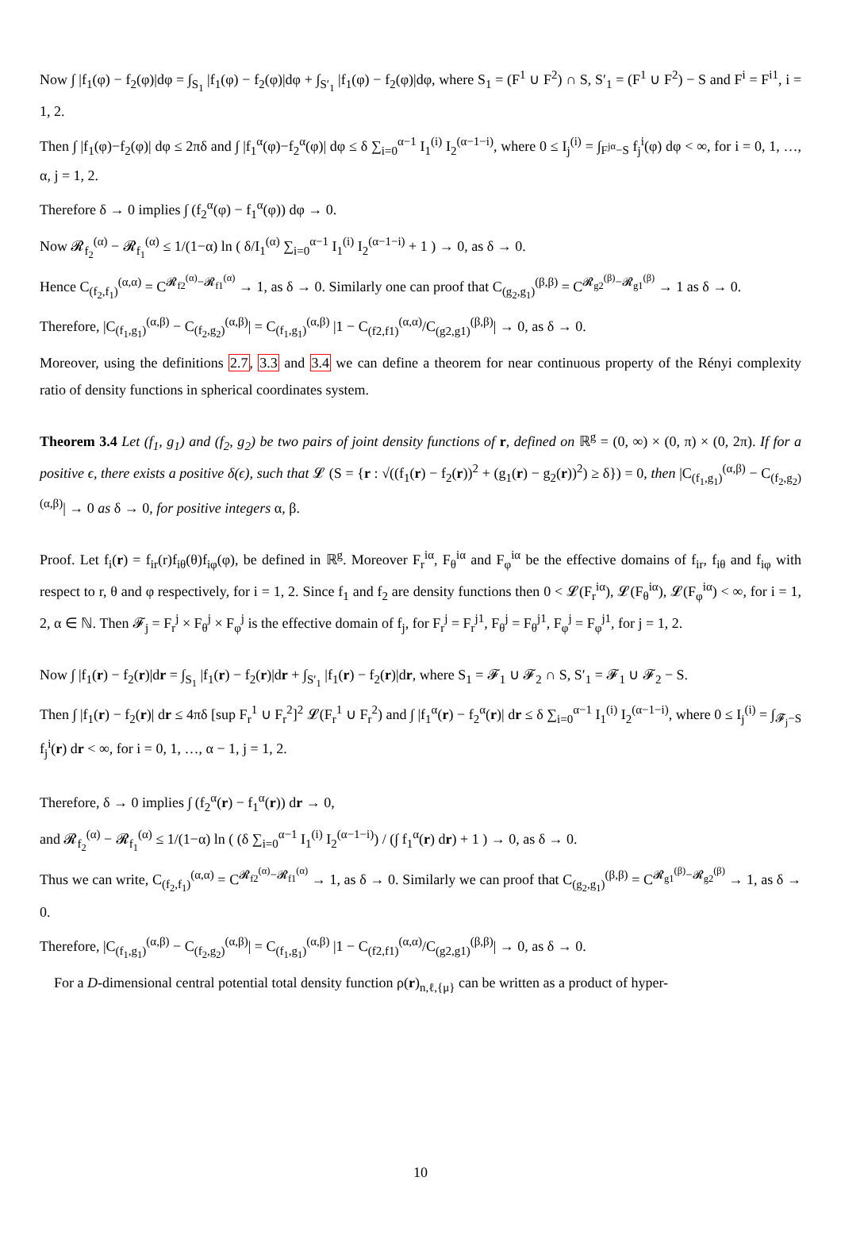Now ∫ |f<sub>1</sub>(φ) − f<sub>2</sub>(φ)|dφ = ∫<sub>S<sub>1</sub></sub> |f<sub>1</sub>(φ) − f<sub>2</sub>(φ)|dφ + ∫<sub>S′<sub>1</sub></sub> |f<sub>1</sub>(φ) − f<sub>2</sub>(φ)|dφ, where S<sub>1</sub> = (F<sup>1</sup> ∪ F<sup>2</sup>) ∩ S, S′<sub>1</sub> = (F<sup>1</sup> ∪ F<sup>2</sup>) − S and F<sup>i</sup> = F<sup>i1</sup>, i = 1, 2.
Then ∫ |f<sub>1</sub>(φ)−f<sub>2</sub>(φ)| dφ ≤ 2πδ and ∫ |f<sub>1</sub><sup>α</sup>(φ)−f<sub>2</sub><sup>α</sup>(φ)| dφ ≤ δ ∑<sub>i=0</sub><sup>α−1</sup> I<sub>1</sub><sup>(i)</sup> I<sub>2</sub><sup>(α−1−i)</sup>, where 0 ≤ I<sub>j</sub><sup>(i)</sup> = ∫<sub>F<sup>jα</sup>−S</sub> f<sub>j</sub><sup>i</sup>(φ) dφ < ∞, for i = 0, 1, …, α, j = 1, 2.
Therefore δ → 0 implies ∫ (f<sub>2</sub><sup>α</sup>(φ) − f<sub>1</sub><sup>α</sup>(φ)) dφ → 0.
Now 𝓡<sub>f<sub>2</sub></sub><sup>(α)</sup> − 𝓡<sub>f<sub>1</sub></sub><sup>(α)</sup> ≤ 1/(1−α) ln ( δ/I<sub>1</sub><sup>(α)</sup> ∑<sub>i=0</sub><sup>α−1</sup> I<sub>1</sub><sup>(i)</sup> I<sub>2</sub><sup>(α−1−i)</sup> + 1 ) → 0, as δ → 0.
Hence C<sub>(f<sub>2</sub>,f<sub>1</sub>)</sub><sup>(α,α)</sup> = C<sup>𝓡<sub>f2</sub><sup>(α)</sup>−𝓡<sub>f1</sub><sup>(α)</sup></sup> → 1, as δ → 0. Similarly one can proof that C<sub>(g<sub>2</sub>,g<sub>1</sub>)</sub><sup>(β,β)</sup> = C<sup>𝓡<sub>g2</sub><sup>(β)</sup>−𝓡<sub>g1</sub><sup>(β)</sup></sup> → 1 as δ → 0.
Therefore, |C<sub>(f<sub>1</sub>,g<sub>1</sub>)</sub><sup>(α,β)</sup> − C<sub>(f<sub>2</sub>,g<sub>2</sub>)</sub><sup>(α,β)</sup>| = C<sub>(f<sub>1</sub>,g<sub>1</sub>)</sub><sup>(α,β)</sup> |1 − C<sub>(f2,f1)</sub><sup>(α,α)</sup>/C<sub>(g2,g1)</sub><sup>(β,β)</sup>| → 0, as δ → 0.
Moreover, using the definitions 2.7, 3.3 and 3.4 we can define a theorem for near continuous property of the Rényi complexity ratio of density functions in spherical coordinates system.
Theorem 3.4 Let (f<sub>1</sub>, g<sub>1</sub>) and (f<sub>2</sub>, g<sub>2</sub>) be two pairs of joint density functions of r, defined on ℝ<sup>g</sup> = (0, ∞) × (0, π) × (0, 2π). If for a positive ϵ, there exists a positive δ(ϵ), such that 𝓛 (S = {r : √((f<sub>1</sub>(r) − f<sub>2</sub>(r))<sup>2</sup> + (g<sub>1</sub>(r) − g<sub>2</sub>(r))<sup>2</sup>) ≥ δ}) = 0, then |C<sub>(f<sub>1</sub>,g<sub>1</sub>)</sub><sup>(α,β)</sup> − C<sub>(f<sub>2</sub>,g<sub>2</sub>)</sub><sup>(α,β)</sup>| → 0 as δ → 0, for positive integers α, β.
Proof. Let f<sub>i</sub>(r) = f<sub>ir</sub>(r)f<sub>iθ</sub>(θ)f<sub>iφ</sub>(φ), be defined in ℝ<sup>g</sup>. Moreover F<sub>r</sub><sup>iα</sup>, F<sub>θ</sub><sup>iα</sup> and F<sub>φ</sub><sup>iα</sup> be the effective domains of f<sub>ir</sub>, f<sub>iθ</sub> and f<sub>iφ</sub> with respect to r, θ and φ respectively, for i = 1, 2. Since f<sub>1</sub> and f<sub>2</sub> are density functions then 0 < 𝓛(F<sub>r</sub><sup>iα</sup>), 𝓛(F<sub>θ</sub><sup>iα</sup>), 𝓛(F<sub>φ</sub><sup>iα</sup>) < ∞, for i = 1, 2, α ∈ ℕ. Then 𝓕<sub>j</sub> = F<sub>r</sub><sup>j</sup> × F<sub>θ</sub><sup>j</sup> × F<sub>φ</sub><sup>j</sup> is the effective domain of f<sub>j</sub>, for F<sub>r</sub><sup>j</sup> = F<sub>r</sub><sup>j1</sup>, F<sub>θ</sub><sup>j</sup> = F<sub>θ</sub><sup>j1</sup>, F<sub>φ</sub><sup>j</sup> = F<sub>φ</sub><sup>j1</sup>, for j = 1, 2.
Now ∫ |f<sub>1</sub>(r) − f<sub>2</sub>(r)|dr = ∫<sub>S<sub>1</sub></sub> |f<sub>1</sub>(r) − f<sub>2</sub>(r)|dr + ∫<sub>S′<sub>1</sub></sub> |f<sub>1</sub>(r) − f<sub>2</sub>(r)|dr, where S<sub>1</sub> = 𝓕<sub>1</sub> ∪ 𝓕<sub>2</sub> ∩ S, S′<sub>1</sub> = 𝓕<sub>1</sub> ∪ 𝓕<sub>2</sub> − S.
Then ∫ |f<sub>1</sub>(r) − f<sub>2</sub>(r)| dr ≤ 4πδ [sup F<sub>r</sub><sup>1</sup> ∪ F<sub>r</sub><sup>2</sup>]<sup>2</sup> 𝓛(F<sub>r</sub><sup>1</sup> ∪ F<sub>r</sub><sup>2</sup>) and ∫ |f<sub>1</sub><sup>α</sup>(r) − f<sub>2</sub><sup>α</sup>(r)| dr ≤ δ ∑<sub>i=0</sub><sup>α−1</sup> I<sub>1</sub><sup>(i)</sup> I<sub>2</sub><sup>(α−1−i)</sup>, where 0 ≤ I<sub>j</sub><sup>(i)</sup> = ∫<sub>𝓕<sub>j</sub>−S</sub> f<sub>j</sub><sup>i</sup>(r) dr < ∞, for i = 0, 1, …, α − 1, j = 1, 2.
Therefore, δ → 0 implies ∫ (f<sub>2</sub><sup>α</sup>(r) − f<sub>1</sub><sup>α</sup>(r)) dr → 0,
and 𝓡<sub>f<sub>2</sub></sub><sup>(α)</sup> − 𝓡<sub>f<sub>1</sub></sub><sup>(α)</sup> ≤ 1/(1−α) ln ( (δ ∑<sub>i=0</sub><sup>α−1</sup> I<sub>1</sub><sup>(i)</sup> I<sub>2</sub><sup>(α−1−i)</sup>) / (∫ f<sub>1</sub><sup>α</sup>(r) dr) + 1 ) → 0, as δ → 0.
Thus we can write, C<sub>(f<sub>2</sub>,f<sub>1</sub>)</sub><sup>(α,α)</sup> = C<sup>𝓡<sub>f2</sub><sup>(α)</sup>−𝓡<sub>f1</sub><sup>(α)</sup></sup> → 1, as δ → 0. Similarly we can proof that C<sub>(g<sub>2</sub>,g<sub>1</sub>)</sub><sup>(β,β)</sup> = C<sup>𝓡<sub>g1</sub><sup>(β)</sup>−𝓡<sub>g2</sub><sup>(β)</sup></sup> → 1, as δ → 0.
Therefore, |C<sub>(f<sub>1</sub>,g<sub>1</sub>)</sub><sup>(α,β)</sup> − C<sub>(f<sub>2</sub>,g<sub>2</sub>)</sub><sup>(α,β)</sup>| = C<sub>(f<sub>1</sub>,g<sub>1</sub>)</sub><sup>(α,β)</sup> |1 − C<sub>(f2,f1)</sub><sup>(α,α)</sup>/C<sub>(g2,g1)</sub><sup>(β,β)</sup>| → 0, as δ → 0.
For a D-dimensional central potential total density function ρ(r)<sub>n,ℓ,{μ}</sub> can be written as a product of hyper-
10